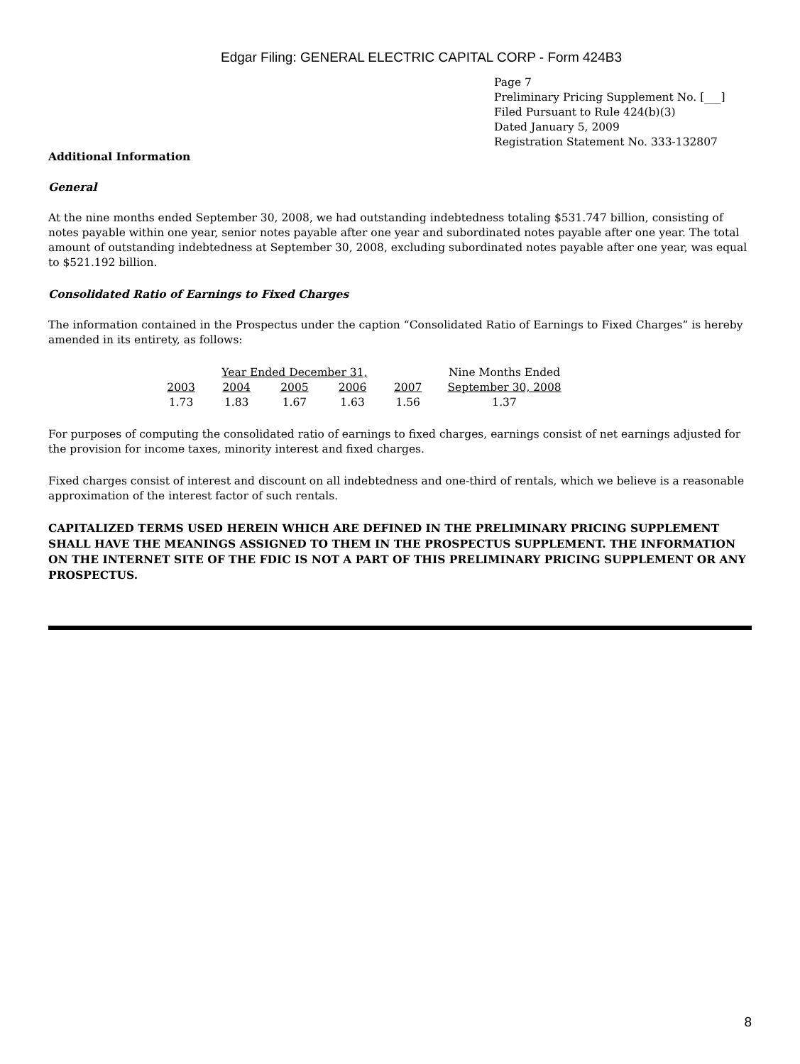Edgar Filing: GENERAL ELECTRIC CAPITAL CORP - Form 424B3
Page 7
Preliminary Pricing Supplement No. [___]
Filed Pursuant to Rule 424(b)(3)
Dated January 5, 2009
Registration Statement No. 333-132807
Additional Information
General
At the nine months ended September 30, 2008, we had outstanding indebtedness totaling $531.747 billion, consisting of notes payable within one year, senior notes payable after one year and subordinated notes payable after one year. The total amount of outstanding indebtedness at September 30, 2008, excluding subordinated notes payable after one year, was equal to $521.192 billion.
Consolidated Ratio of Earnings to Fixed Charges
The information contained in the Prospectus under the caption “Consolidated Ratio of Earnings to Fixed Charges” is hereby amended in its entirety, as follows:
| | Year Ended December 31, | | | | Nine Months Ended |
| 2003 | 2004 | 2005 | 2006 | 2007 | September 30, 2008 |
| 1.73 | 1.83 | 1.67 | 1.63 | 1.56 | 1.37 |
For purposes of computing the consolidated ratio of earnings to fixed charges, earnings consist of net earnings adjusted for the provision for income taxes, minority interest and fixed charges.
Fixed charges consist of interest and discount on all indebtedness and one-third of rentals, which we believe is a reasonable approximation of the interest factor of such rentals.
CAPITALIZED TERMS USED HEREIN WHICH ARE DEFINED IN THE PRELIMINARY PRICING SUPPLEMENT SHALL HAVE THE MEANINGS ASSIGNED TO THEM IN THE PROSPECTUS SUPPLEMENT. THE INFORMATION ON THE INTERNET SITE OF THE FDIC IS NOT A PART OF THIS PRELIMINARY PRICING SUPPLEMENT OR ANY PROSPECTUS.
8